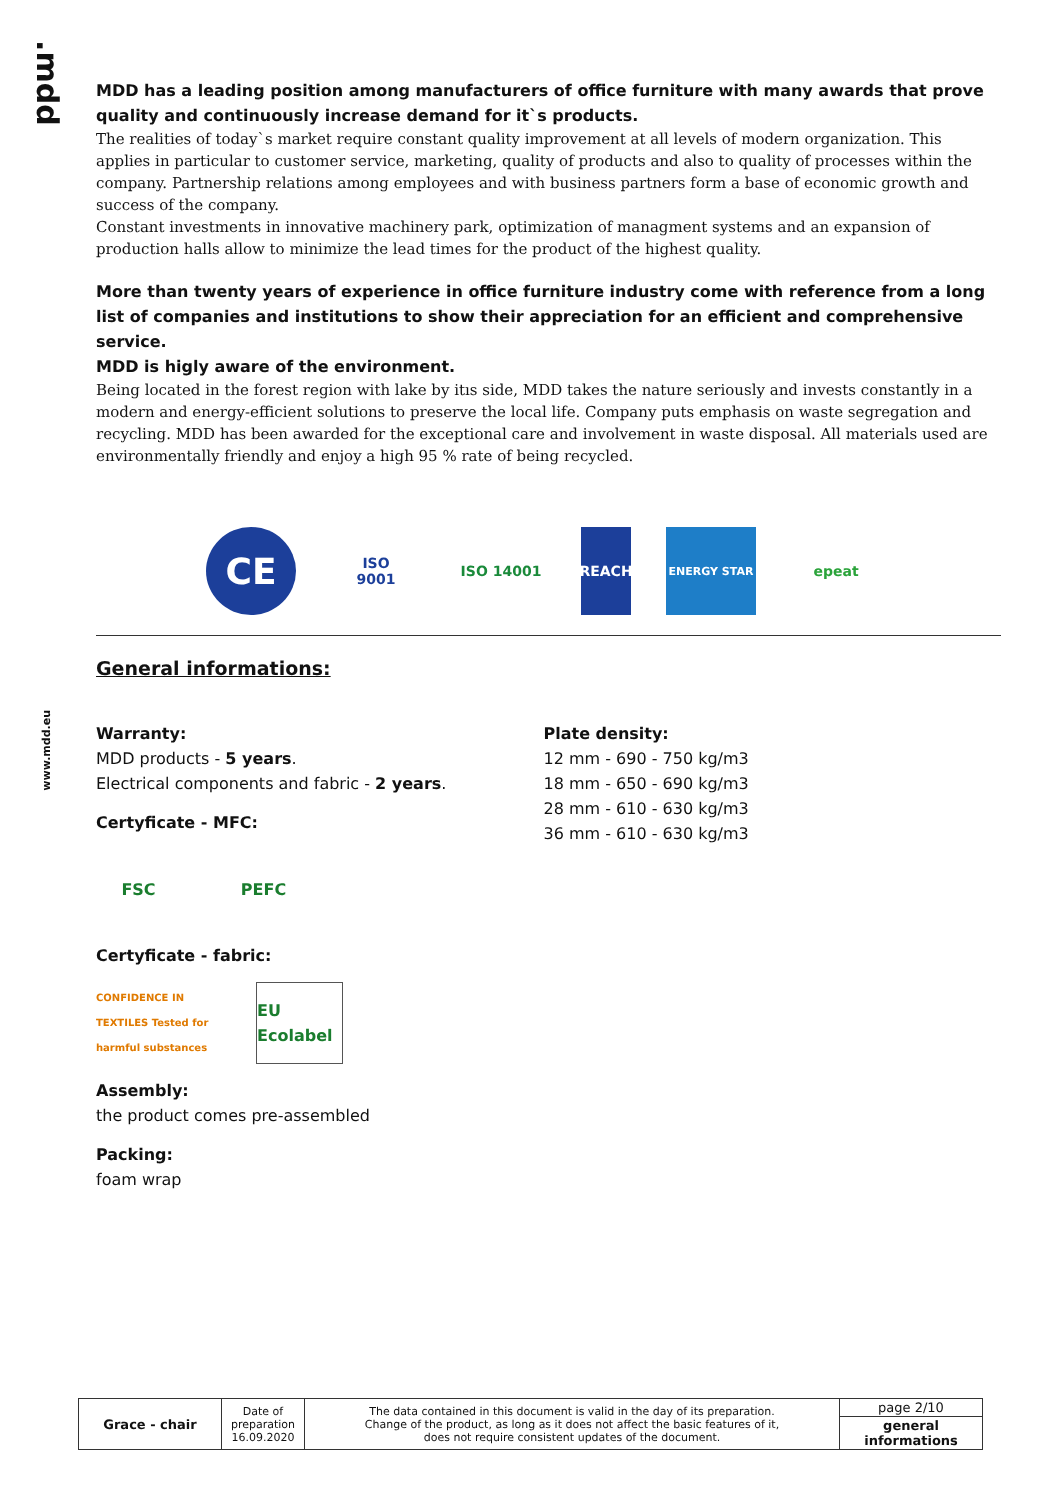.mdd
www.mdd.eu
MDD has a leading position among manufacturers of office furniture with many awards that prove quality and continuously increase demand for it`s products.
The realities of today`s market require constant quality improvement at all levels of modern organization. This applies in particular to customer service, marketing, quality of products and also to quality of processes within the company. Partnership relations among employees and with business partners form a base of economic growth and success of the company.
Constant investments in innovative machinery park, optimization of managment systems and an expansion of production halls allow to minimize the lead times for the product of the highest quality.
More than twenty years of experience in office furniture industry come with reference from a long list of companies and institutions to show their appreciation for an efficient and comprehensive service.
MDD is higly aware of the environment.
Being located in the forest region with lake by itıs side, MDD takes the nature seriously and invests constantly in a modern and energy-efficient solutions to preserve the local life. Company puts emphasis on waste segregation and recycling. MDD has been awarded for the exceptional care and involvement in waste disposal. All materials used are environmentally friendly and enjoy a high 95 % rate of being recycled.
CE
ISO
9001
ISO 14001 REACH
ENERGY STAR
epeat
General informations:
Warranty:
MDD products - 5 years.
Electrical components and fabric - 2 years.
Certyficate - MFC:
FSC PEFC
Certyficate - fabric:
CONFIDENCE IN TEXTILES Tested for harmful substances
EU Ecolabel
Assembly:
the product comes pre-assembled
Packing:
foam wrap
Plate density:
12 mm - 690 - 750 kg/m3
18 mm - 650 - 690 kg/m3
28 mm - 610 - 630 kg/m3
36 mm - 610 - 630 kg/m3
| Grace - chair | Date of preparation 16.09.2020 | The data contained in this document is valid in the day of its preparation. Change of the product, as long as it does not affect the basic features of it, does not require consistent updates of the document. | page 2/10 |
| | | | general informations |